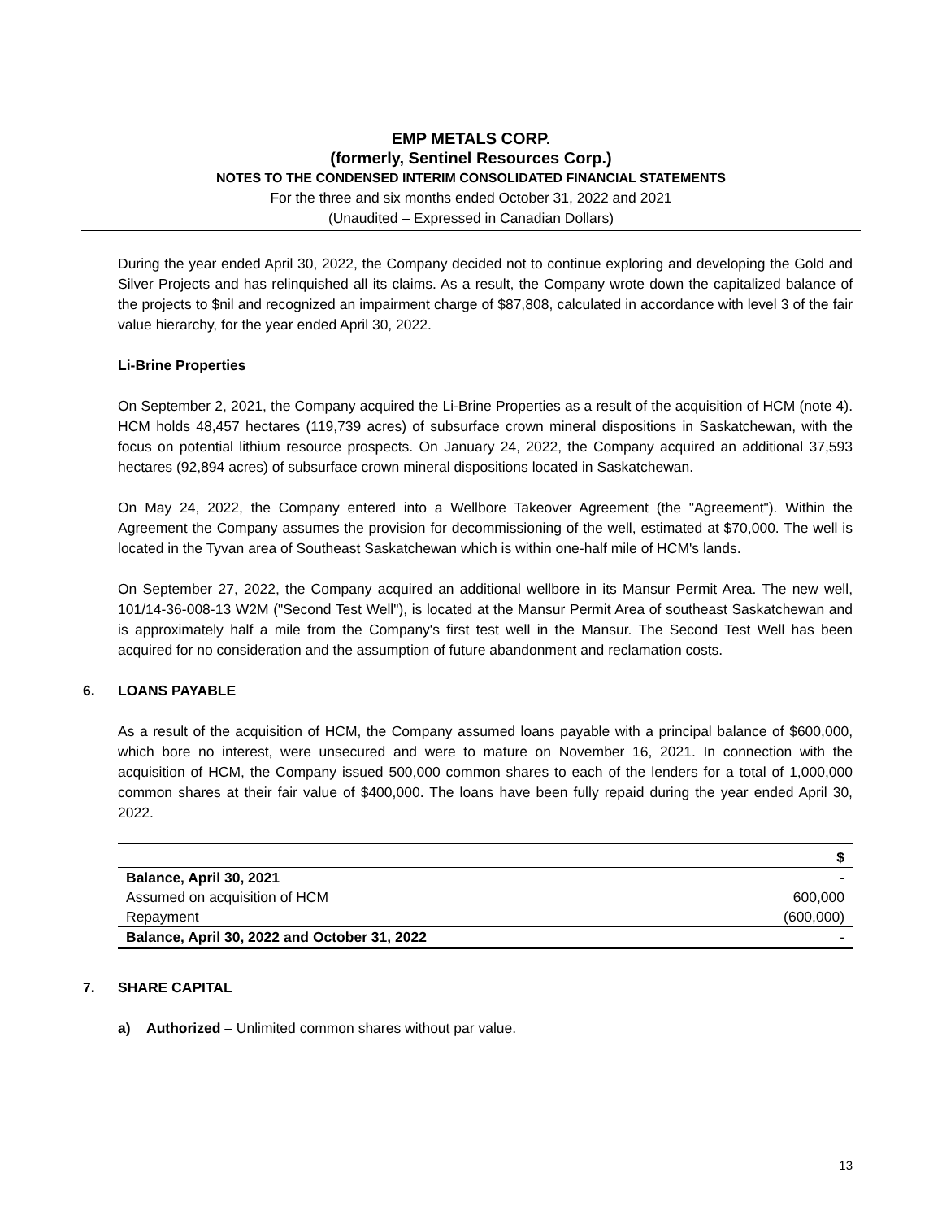EMP METALS CORP.
(formerly, Sentinel Resources Corp.)
NOTES TO THE CONDENSED INTERIM CONSOLIDATED FINANCIAL STATEMENTS
For the three and six months ended October 31, 2022 and 2021
(Unaudited – Expressed in Canadian Dollars)
During the year ended April 30, 2022, the Company decided not to continue exploring and developing the Gold and Silver Projects and has relinquished all its claims. As a result, the Company wrote down the capitalized balance of the projects to $nil and recognized an impairment charge of $87,808, calculated in accordance with level 3 of the fair value hierarchy, for the year ended April 30, 2022.
Li-Brine Properties
On September 2, 2021, the Company acquired the Li-Brine Properties as a result of the acquisition of HCM (note 4). HCM holds 48,457 hectares (119,739 acres) of subsurface crown mineral dispositions in Saskatchewan, with the focus on potential lithium resource prospects. On January 24, 2022, the Company acquired an additional 37,593 hectares (92,894 acres) of subsurface crown mineral dispositions located in Saskatchewan.
On May 24, 2022, the Company entered into a Wellbore Takeover Agreement (the "Agreement"). Within the Agreement the Company assumes the provision for decommissioning of the well, estimated at $70,000. The well is located in the Tyvan area of Southeast Saskatchewan which is within one-half mile of HCM's lands.
On September 27, 2022, the Company acquired an additional wellbore in its Mansur Permit Area. The new well, 101/14-36-008-13 W2M ("Second Test Well"), is located at the Mansur Permit Area of southeast Saskatchewan and is approximately half a mile from the Company's first test well in the Mansur. The Second Test Well has been acquired for no consideration and the assumption of future abandonment and reclamation costs.
6. LOANS PAYABLE
As a result of the acquisition of HCM, the Company assumed loans payable with a principal balance of $600,000, which bore no interest, were unsecured and were to mature on November 16, 2021. In connection with the acquisition of HCM, the Company issued 500,000 common shares to each of the lenders for a total of 1,000,000 common shares at their fair value of $400,000. The loans have been fully repaid during the year ended April 30, 2022.
| | $ |
| --- | --- |
| Balance, April 30, 2021 | - |
| Assumed on acquisition of HCM | 600,000 |
| Repayment | (600,000) |
| Balance, April 30, 2022 and October 31, 2022 | - |
7. SHARE CAPITAL
a) Authorized – Unlimited common shares without par value.
13